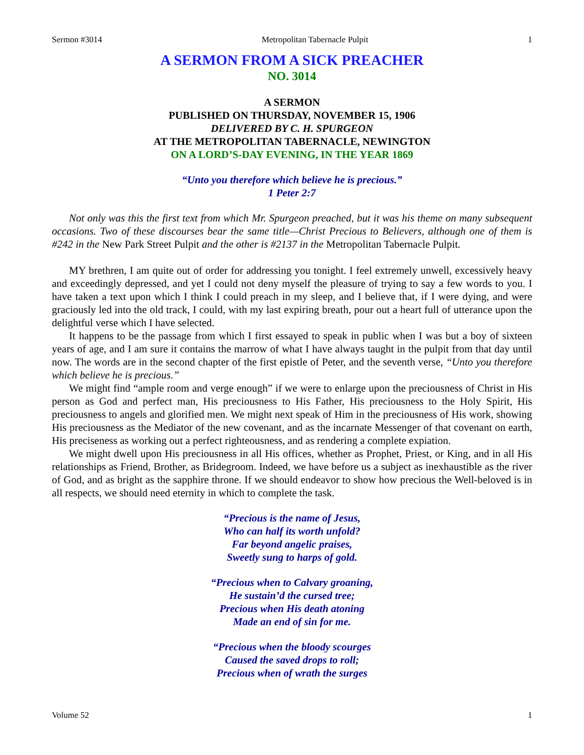Sermon #3014 Metropolitan Tabernacle Pulpit 1
A SERMON FROM A SICK PREACHER
NO. 3014
A SERMON
PUBLISHED ON THURSDAY, NOVEMBER 15, 1906
DELIVERED BY C. H. SPURGEON
AT THE METROPOLITAN TABERNACLE, NEWINGTON
ON A LORD’S-DAY EVENING, IN THE YEAR 1869
“Unto you therefore which believe he is precious.”
1 Peter 2:7
Not only was this the first text from which Mr. Spurgeon preached, but it was his theme on many subsequent occasions. Two of these discourses bear the same title—Christ Precious to Believers, although one of them is #242 in the New Park Street Pulpit and the other is #2137 in the Metropolitan Tabernacle Pulpit.
MY brethren, I am quite out of order for addressing you tonight. I feel extremely unwell, excessively heavy and exceedingly depressed, and yet I could not deny myself the pleasure of trying to say a few words to you. I have taken a text upon which I think I could preach in my sleep, and I believe that, if I were dying, and were graciously led into the old track, I could, with my last expiring breath, pour out a heart full of utterance upon the delightful verse which I have selected.
It happens to be the passage from which I first essayed to speak in public when I was but a boy of sixteen years of age, and I am sure it contains the marrow of what I have always taught in the pulpit from that day until now. The words are in the second chapter of the first epistle of Peter, and the seventh verse, “Unto you therefore which believe he is precious.”
We might find “ample room and verge enough” if we were to enlarge upon the preciousness of Christ in His person as God and perfect man, His preciousness to His Father, His preciousness to the Holy Spirit, His preciousness to angels and glorified men. We might next speak of Him in the preciousness of His work, showing His preciousness as the Mediator of the new covenant, and as the incarnate Messenger of that covenant on earth, His preciseness as working out a perfect righteousness, and as rendering a complete expiation.
We might dwell upon His preciousness in all His offices, whether as Prophet, Priest, or King, and in all His relationships as Friend, Brother, as Bridegroom. Indeed, we have before us a subject as inexhaustible as the river of God, and as bright as the sapphire throne. If we should endeavor to show how precious the Well-beloved is in all respects, we should need eternity in which to complete the task.
“Precious is the name of Jesus,
Who can half its worth unfold?
Far beyond angelic praises,
Sweetly sung to harps of gold.
“Precious when to Calvary groaning,
He sustain’d the cursed tree;
Precious when His death atoning
Made an end of sin for me.
“Precious when the bloody scourges
Caused the saved drops to roll;
Precious when of wrath the surges
Volume 52 1